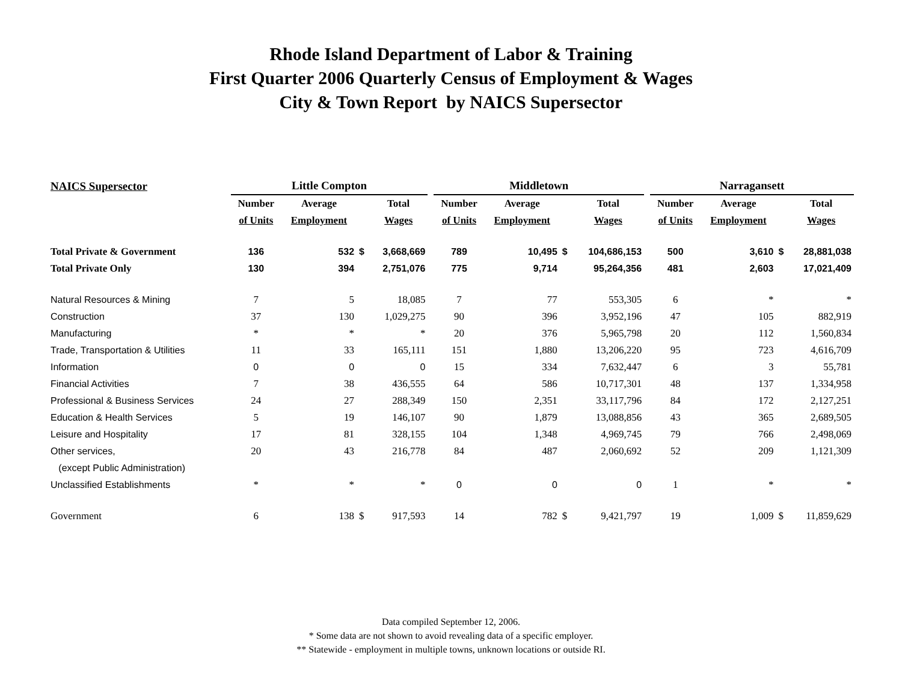Rhode Island Department of Labor & Training
First Quarter 2006 Quarterly Census of Employment & Wages
City & Town Report by NAICS Supersector
| NAICS Supersector | Little Compton | | | | | Middletown | | | | | Narragansett | | | |
| | Number | Average | | Total | | Number | Average | | Total | | Number | Average | | Total |
| | of Units | Employment | | Wages | | of Units | Employment | | Wages | | of Units | Employment | | Wages |
| Total Private & Government | 136 | 532 | $ | 3,668,669 | | 789 | 10,495 | $ | 104,686,153 | | 500 | 3,610 | $ | 28,881,038 |
| Total Private Only | 130 | 394 | | 2,751,076 | | 775 | 9,714 | | 95,264,356 | | 481 | 2,603 | | 17,021,409 |
| Natural Resources & Mining | 7 | 5 | | 18,085 | | 7 | 77 | | 553,305 | | 6 | * | | * |
| Construction | 37 | 130 | | 1,029,275 | | 90 | 396 | | 3,952,196 | | 47 | 105 | | 882,919 |
| Manufacturing | * | * | | * | | 20 | 376 | | 5,965,798 | | 20 | 112 | | 1,560,834 |
| Trade, Transportation & Utilities | 11 | 33 | | 165,111 | | 151 | 1,880 | | 13,206,220 | | 95 | 723 | | 4,616,709 |
| Information | 0 | 0 | | 0 | | 15 | 334 | | 7,632,447 | | 6 | 3 | | 55,781 |
| Financial Activities | 7 | 38 | | 436,555 | | 64 | 586 | | 10,717,301 | | 48 | 137 | | 1,334,958 |
| Professional & Business Services | 24 | 27 | | 288,349 | | 150 | 2,351 | | 33,117,796 | | 84 | 172 | | 2,127,251 |
| Education & Health Services | 5 | 19 | | 146,107 | | 90 | 1,879 | | 13,088,856 | | 43 | 365 | | 2,689,505 |
| Leisure and Hospitality | 17 | 81 | | 328,155 | | 104 | 1,348 | | 4,969,745 | | 79 | 766 | | 2,498,069 |
| Other services, | 20 | 43 | | 216,778 | | 84 | 487 | | 2,060,692 | | 52 | 209 | | 1,121,309 |
| (except Public Administration) | | | | | | | | | | | | | | |
| Unclassified Establishments | * | * | | * | | 0 | 0 | | 0 | | 1 | * | | * |
| Government | 6 | 138 | $ | 917,593 | | 14 | 782 | $ | 9,421,797 | | 19 | 1,009 | $ | 11,859,629 |
Data compiled September 12, 2006.
* Some data are not shown to avoid revealing data of a specific employer.
** Statewide - employment in multiple towns, unknown locations or outside RI.